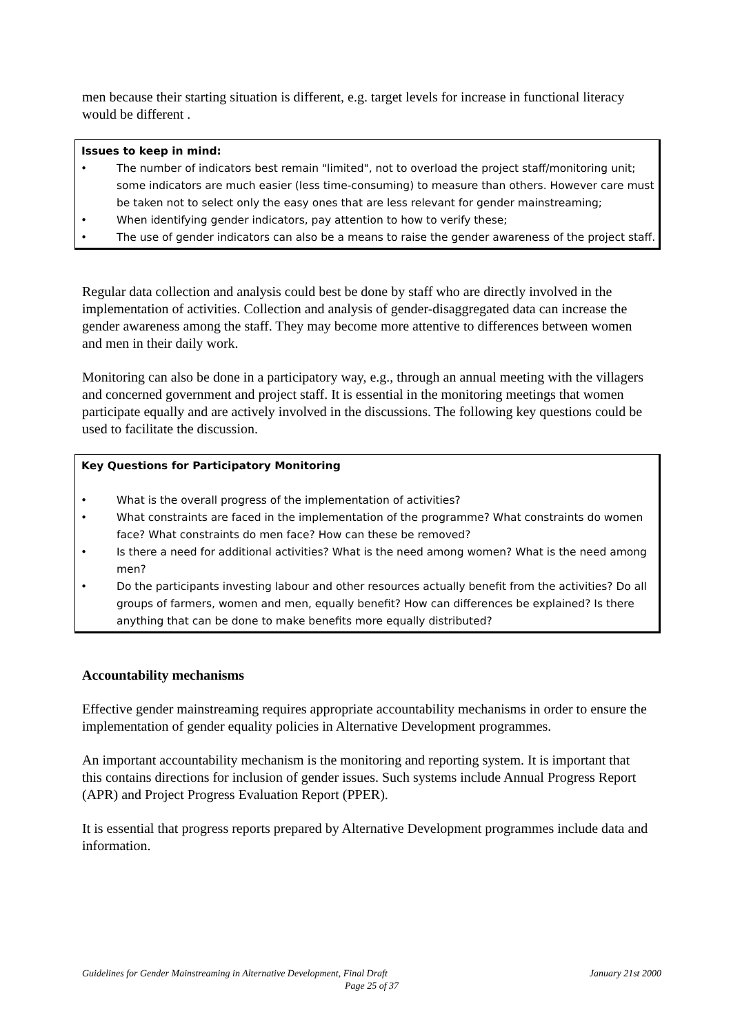men because their starting situation is different, e.g. target levels for increase in functional literacy would be different .
Issues to keep in mind:
• The number of indicators best remain "limited", not to overload the project staff/monitoring unit; some indicators are much easier (less time-consuming) to measure than others. However care must be taken not to select only the easy ones that are less relevant for gender mainstreaming;
• When identifying gender indicators, pay attention to how to verify these;
• The use of gender indicators can also be a means to raise the gender awareness of the project staff.
Regular data collection and analysis could best be done by staff who are directly involved in the implementation of activities. Collection and analysis of gender-disaggregated data can increase the gender awareness among the staff. They may become more attentive to differences between women and men in their daily work.
Monitoring can also be done in a participatory way, e.g., through an annual meeting with the villagers and concerned government and project staff. It is essential in the monitoring meetings that women participate equally and are actively involved in the discussions. The following key questions could be used to facilitate the discussion.
Key Questions for Participatory Monitoring
• What is the overall progress of the implementation of activities?
• What constraints are faced in the implementation of the programme? What constraints do women face? What constraints do men face? How can these be removed?
• Is there a need for additional activities? What is the need among women? What is the need among men?
• Do the participants investing labour and other resources actually benefit from the activities? Do all groups of farmers, women and men, equally benefit? How can differences be explained? Is there anything that can be done to make benefits more equally distributed?
Accountability mechanisms
Effective gender mainstreaming requires appropriate accountability mechanisms in order to ensure the implementation of gender equality policies in Alternative Development programmes.
An important accountability mechanism is the monitoring and reporting system. It is important that this contains directions for inclusion of gender issues. Such systems include Annual Progress Report (APR) and Project Progress Evaluation Report (PPER).
It is essential that progress reports prepared by Alternative Development programmes include data and information.
Guidelines for Gender Mainstreaming in Alternative Development, Final Draft January 21st 2000
Page 25 of 37